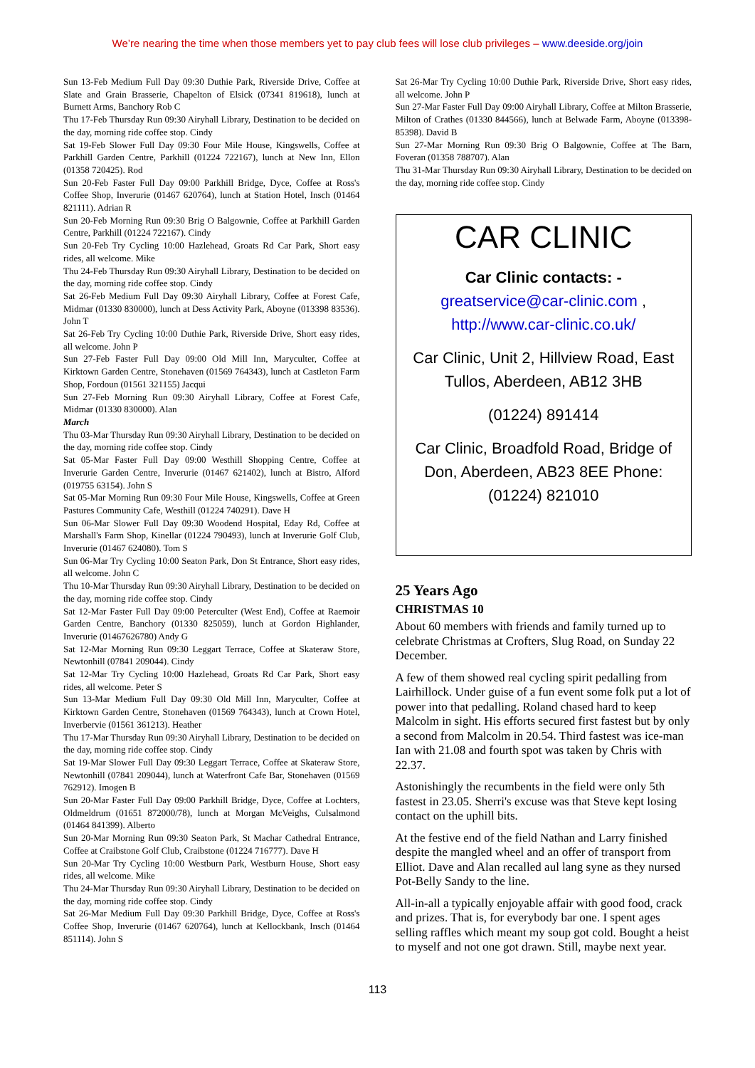We’re nearing the time when those members yet to pay club fees will lose club privileges – www.deeside.org/join
Sun 13-Feb Medium Full Day 09:30 Duthie Park, Riverside Drive, Coffee at Slate and Grain Brasserie, Chapelton of Elsick (07341 819618), lunch at Burnett Arms, Banchory Rob C
Thu 17-Feb Thursday Run 09:30 Airyhall Library, Destination to be decided on the day, morning ride coffee stop. Cindy
Sat 19-Feb Slower Full Day 09:30 Four Mile House, Kingswells, Coffee at Parkhill Garden Centre, Parkhill (01224 722167), lunch at New Inn, Ellon (01358 720425). Rod
Sun 20-Feb Faster Full Day 09:00 Parkhill Bridge, Dyce, Coffee at Ross's Coffee Shop, Inverurie (01467 620764), lunch at Station Hotel, Insch (01464 821111). Adrian R
Sun 20-Feb Morning Run 09:30 Brig O Balgownie, Coffee at Parkhill Garden Centre, Parkhill (01224 722167). Cindy
Sun 20-Feb Try Cycling 10:00 Hazlehead, Groats Rd Car Park, Short easy rides, all welcome. Mike
Thu 24-Feb Thursday Run 09:30 Airyhall Library, Destination to be decided on the day, morning ride coffee stop. Cindy
Sat 26-Feb Medium Full Day 09:30 Airyhall Library, Coffee at Forest Cafe, Midmar (01330 830000), lunch at Dess Activity Park, Aboyne (013398 83536). John T
Sat 26-Feb Try Cycling 10:00 Duthie Park, Riverside Drive, Short easy rides, all welcome. John P
Sun 27-Feb Faster Full Day 09:00 Old Mill Inn, Maryculter, Coffee at Kirktown Garden Centre, Stonehaven (01569 764343), lunch at Castleton Farm Shop, Fordoun (01561 321155) Jacqui
Sun 27-Feb Morning Run 09:30 Airyhall Library, Coffee at Forest Cafe, Midmar (01330 830000). Alan
March
Thu 03-Mar Thursday Run 09:30 Airyhall Library, Destination to be decided on the day, morning ride coffee stop. Cindy
Sat 05-Mar Faster Full Day 09:00 Westhill Shopping Centre, Coffee at Inverurie Garden Centre, Inverurie (01467 621402), lunch at Bistro, Alford (019755 63154). John S
Sat 05-Mar Morning Run 09:30 Four Mile House, Kingswells, Coffee at Green Pastures Community Cafe, Westhill (01224 740291). Dave H
Sun 06-Mar Slower Full Day 09:30 Woodend Hospital, Eday Rd, Coffee at Marshall's Farm Shop, Kinellar (01224 790493), lunch at Inverurie Golf Club, Inverurie (01467 624080). Tom S
Sun 06-Mar Try Cycling 10:00 Seaton Park, Don St Entrance, Short easy rides, all welcome. John C
Thu 10-Mar Thursday Run 09:30 Airyhall Library, Destination to be decided on the day, morning ride coffee stop. Cindy
Sat 12-Mar Faster Full Day 09:00 Peterculter (West End), Coffee at Raemoir Garden Centre, Banchory (01330 825059), lunch at Gordon Highlander, Inverurie (01467626780) Andy G
Sat 12-Mar Morning Run 09:30 Leggart Terrace, Coffee at Skateraw Store, Newtonhill (07841 209044). Cindy
Sat 12-Mar Try Cycling 10:00 Hazlehead, Groats Rd Car Park, Short easy rides, all welcome. Peter S
Sun 13-Mar Medium Full Day 09:30 Old Mill Inn, Maryculter, Coffee at Kirktown Garden Centre, Stonehaven (01569 764343), lunch at Crown Hotel, Inverbervie (01561 361213). Heather
Thu 17-Mar Thursday Run 09:30 Airyhall Library, Destination to be decided on the day, morning ride coffee stop. Cindy
Sat 19-Mar Slower Full Day 09:30 Leggart Terrace, Coffee at Skateraw Store, Newtonhill (07841 209044), lunch at Waterfront Cafe Bar, Stonehaven (01569 762912). Imogen B
Sun 20-Mar Faster Full Day 09:00 Parkhill Bridge, Dyce, Coffee at Lochters, Oldmeldrum (01651 872000/78), lunch at Morgan McVeighs, Culsalmond (01464 841399). Alberto
Sun 20-Mar Morning Run 09:30 Seaton Park, St Machar Cathedral Entrance, Coffee at Craibstone Golf Club, Craibstone (01224 716777). Dave H
Sun 20-Mar Try Cycling 10:00 Westburn Park, Westburn House, Short easy rides, all welcome. Mike
Thu 24-Mar Thursday Run 09:30 Airyhall Library, Destination to be decided on the day, morning ride coffee stop. Cindy
Sat 26-Mar Medium Full Day 09:30 Parkhill Bridge, Dyce, Coffee at Ross's Coffee Shop, Inverurie (01467 620764), lunch at Kellockbank, Insch (01464 851114). John S
Sat 26-Mar Try Cycling 10:00 Duthie Park, Riverside Drive, Short easy rides, all welcome. John P
Sun 27-Mar Faster Full Day 09:00 Airyhall Library, Coffee at Milton Brasserie, Milton of Crathes (01330 844566), lunch at Belwade Farm, Aboyne (013398-85398). David B
Sun 27-Mar Morning Run 09:30 Brig O Balgownie, Coffee at The Barn, Foveran (01358 788707). Alan
Thu 31-Mar Thursday Run 09:30 Airyhall Library, Destination to be decided on the day, morning ride coffee stop. Cindy
CAR CLINIC
Car Clinic contacts: - greatservice@car-clinic.com , http://www.car-clinic.co.uk/
Car Clinic, Unit 2, Hillview Road, East Tullos, Aberdeen, AB12 3HB
(01224) 891414
Car Clinic, Broadfold Road, Bridge of Don, Aberdeen, AB23 8EE Phone: (01224) 821010
25 Years Ago
CHRISTMAS 10
About 60 members with friends and family turned up to celebrate Christmas at Crofters, Slug Road, on Sunday 22 December.
A few of them showed real cycling spirit pedalling from Lairhillock. Under guise of a fun event some folk put a lot of power into that pedalling. Roland chased hard to keep Malcolm in sight. His efforts secured first fastest but by only a second from Malcolm in 20.54. Third fastest was ice-man Ian with 21.08 and fourth spot was taken by Chris with 22.37.
Astonishingly the recumbents in the field were only 5th fastest in 23.05. Sherri's excuse was that Steve kept losing contact on the uphill bits.
At the festive end of the field Nathan and Larry finished despite the mangled wheel and an offer of transport from Elliot. Dave and Alan recalled aul lang syne as they nursed Pot-Belly Sandy to the line.
All-in-all a typically enjoyable affair with good food, crack and prizes. That is, for everybody bar one. I spent ages selling raffles which meant my soup got cold. Bought a heist to myself and not one got drawn. Still, maybe next year.
113